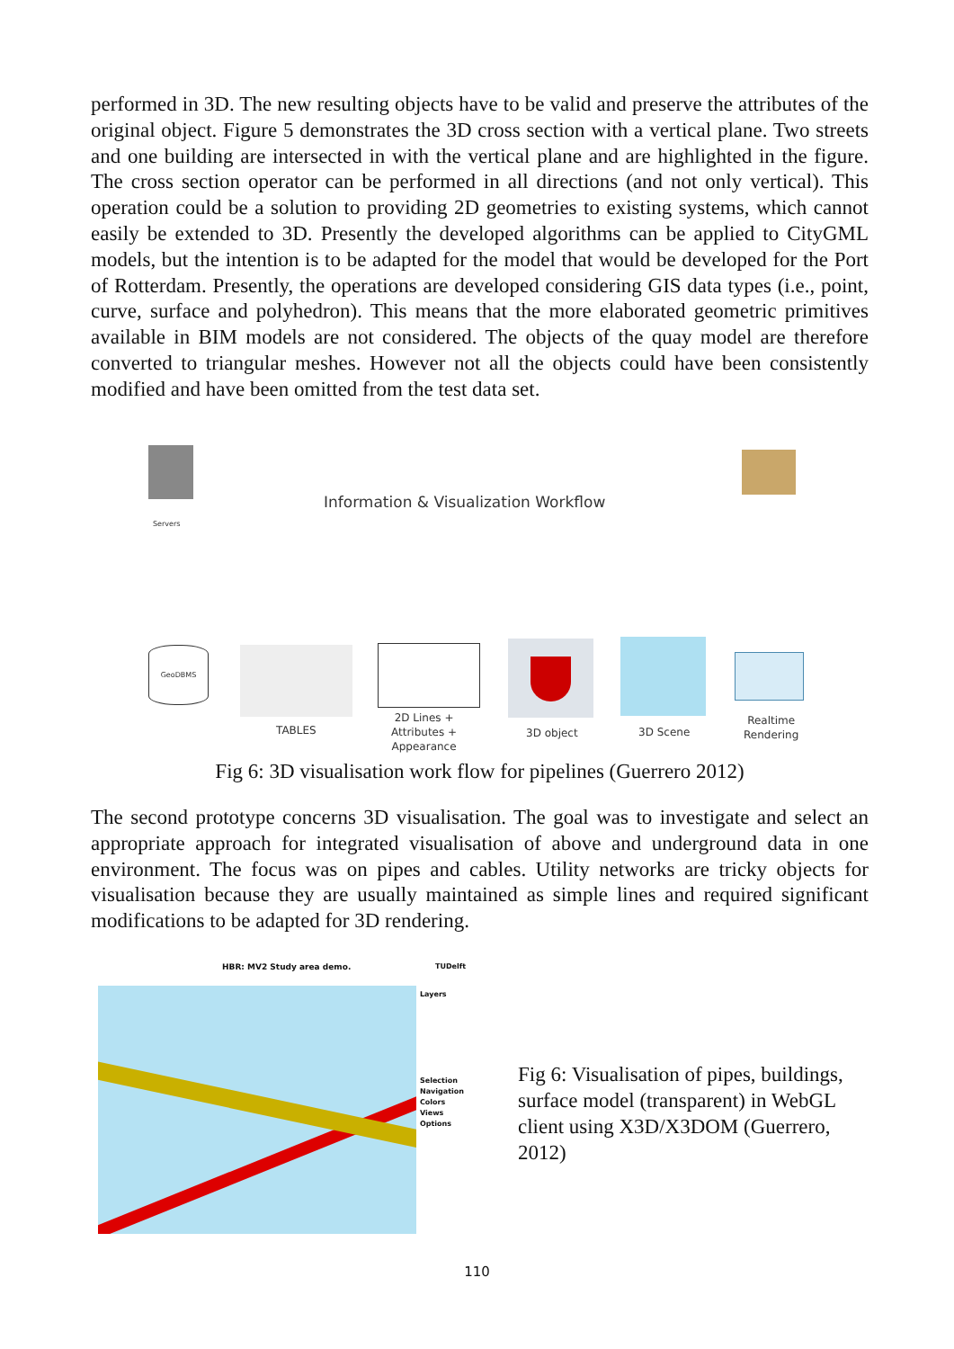performed in 3D. The new resulting objects have to be valid and preserve the attributes of the original object. Figure 5 demonstrates the 3D cross section with a vertical plane. Two streets and one building are intersected in with the vertical plane and are highlighted in the figure. The cross section operator can be performed in all directions (and not only vertical). This operation could be a solution to providing 2D geometries to existing systems, which cannot easily be extended to 3D. Presently the developed algorithms can be applied to CityGML models, but the intention is to be adapted for the model that would be developed for the Port of Rotterdam. Presently, the operations are developed considering GIS data types (i.e., point, curve, surface and polyhedron). This means that the more elaborated geometric primitives available in BIM models are not considered. The objects of the quay model are therefore converted to triangular meshes. However not all the objects could have been consistently modified and have been omitted from the test data set.
Servers
Information & Visualization Workflow
GeoDBMS
TABLES
2D Lines +
Attributes +
Appearance
3D object 3D Scene
Realtime
Rendering
Fig 6: 3D visualisation work flow for pipelines (Guerrero 2012)
The second prototype concerns 3D visualisation. The goal was to investigate and select an appropriate approach for integrated visualisation of above and underground data in one environment. The focus was on pipes and cables. Utility networks are tricky objects for visualisation because they are usually maintained as simple lines and required significant modifications to be adapted for 3D rendering.
HBR: MV2 Study area demo. TUDelft
Layers
Selection
Navigation
Colors
Views
Options
Fig 6: Visualisation of pipes, buildings, surface model (transparent) in WebGL client using X3D/X3DOM (Guerrero, 2012)
110